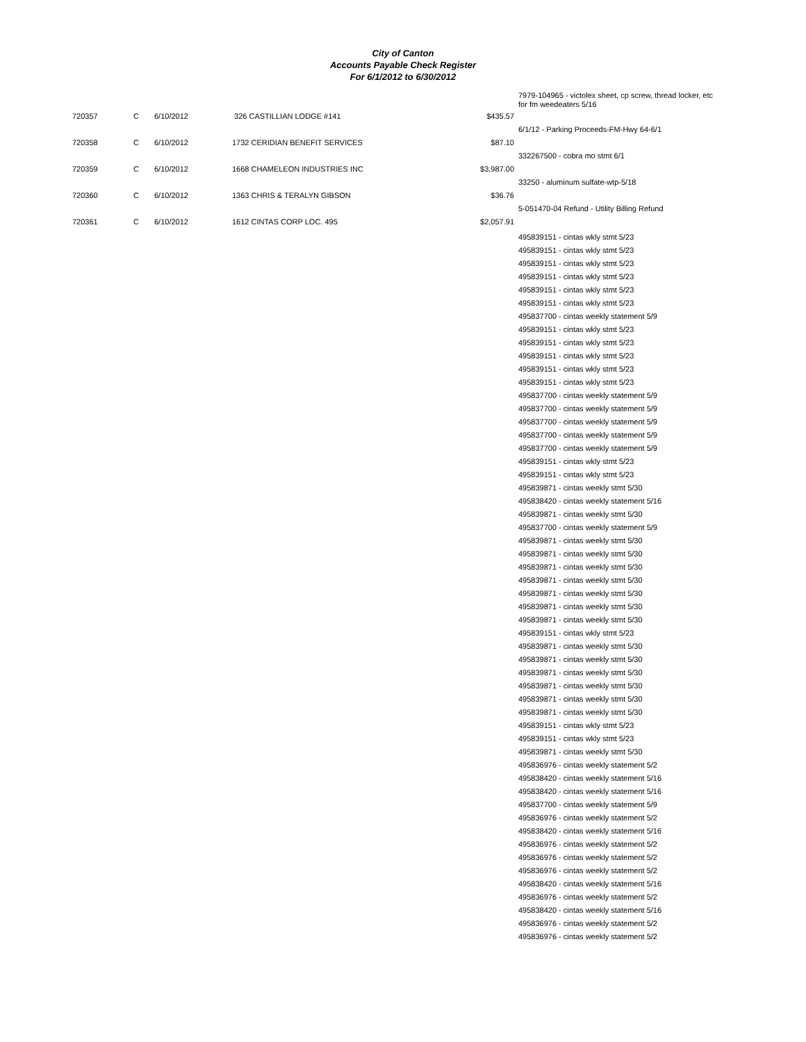City of Canton
Accounts Payable Check Register
For 6/1/2012 to 6/30/2012
| | | | | | 7979-104965 - victolex sheet, cp screw, thread locker, etc for fm weedeaters 5/16 |
| 720357 | C | 6/10/2012 | 326 CASTILLIAN LODGE #141 | $435.57 | |
| | | | | | 6/1/12 - Parking Proceeds-FM-Hwy 64-6/1 |
| 720358 | C | 6/10/2012 | 1732 CERIDIAN BENEFIT SERVICES | $87.10 | |
| | | | | | 332267500 - cobra mo stmt 6/1 |
| 720359 | C | 6/10/2012 | 1668 CHAMELEON INDUSTRIES INC | $3,987.00 | |
| | | | | | 33250 - aluminum sulfate-wtp-5/18 |
| 720360 | C | 6/10/2012 | 1363 CHRIS & TERALYN GIBSON | $36.76 | |
| | | | | | 5-051470-04 Refund - Utility Billing Refund |
| 720361 | C | 6/10/2012 | 1612 CINTAS CORP LOC. 495 | $2,057.91 | |
| | | | | | 495839151 - cintas wkly stmt 5/23 495839151 - cintas wkly stmt 5/23 495839151 - cintas wkly stmt 5/23 495839151 - cintas wkly stmt 5/23 495839151 - cintas wkly stmt 5/23 495839151 - cintas wkly stmt 5/23 495837700 - cintas weekly statement 5/9 495839151 - cintas wkly stmt 5/23 495839151 - cintas wkly stmt 5/23 495839151 - cintas wkly stmt 5/23 495839151 - cintas wkly stmt 5/23 495839151 - cintas wkly stmt 5/23 495837700 - cintas weekly statement 5/9 495837700 - cintas weekly statement 5/9 495837700 - cintas weekly statement 5/9 495837700 - cintas weekly statement 5/9 495837700 - cintas weekly statement 5/9 495839151 - cintas wkly stmt 5/23 495839151 - cintas wkly stmt 5/23 495839871 - cintas weekly stmt 5/30 495838420 - cintas weekly statement 5/16 495839871 - cintas weekly stmt 5/30 495837700 - cintas weekly statement 5/9 495839871 - cintas weekly stmt 5/30 495839871 - cintas weekly stmt 5/30 495839871 - cintas weekly stmt 5/30 495839871 - cintas weekly stmt 5/30 495839871 - cintas weekly stmt 5/30 495839871 - cintas weekly stmt 5/30 495839871 - cintas weekly stmt 5/30 495839151 - cintas wkly stmt 5/23 495839871 - cintas weekly stmt 5/30 495839871 - cintas weekly stmt 5/30 495839871 - cintas weekly stmt 5/30 495839871 - cintas weekly stmt 5/30 495839871 - cintas weekly stmt 5/30 495839871 - cintas weekly stmt 5/30 495839151 - cintas wkly stmt 5/23 495839151 - cintas wkly stmt 5/23 495839871 - cintas weekly stmt 5/30 495836976 - cintas weekly statement 5/2 495838420 - cintas weekly statement 5/16 495838420 - cintas weekly statement 5/16 495837700 - cintas weekly statement 5/9 495836976 - cintas weekly statement 5/2 495838420 - cintas weekly statement 5/16 495836976 - cintas weekly statement 5/2 495836976 - cintas weekly statement 5/2 495836976 - cintas weekly statement 5/2 495838420 - cintas weekly statement 5/16 495836976 - cintas weekly statement 5/2 495838420 - cintas weekly statement 5/16 495836976 - cintas weekly statement 5/2 495836976 - cintas weekly statement 5/2 |